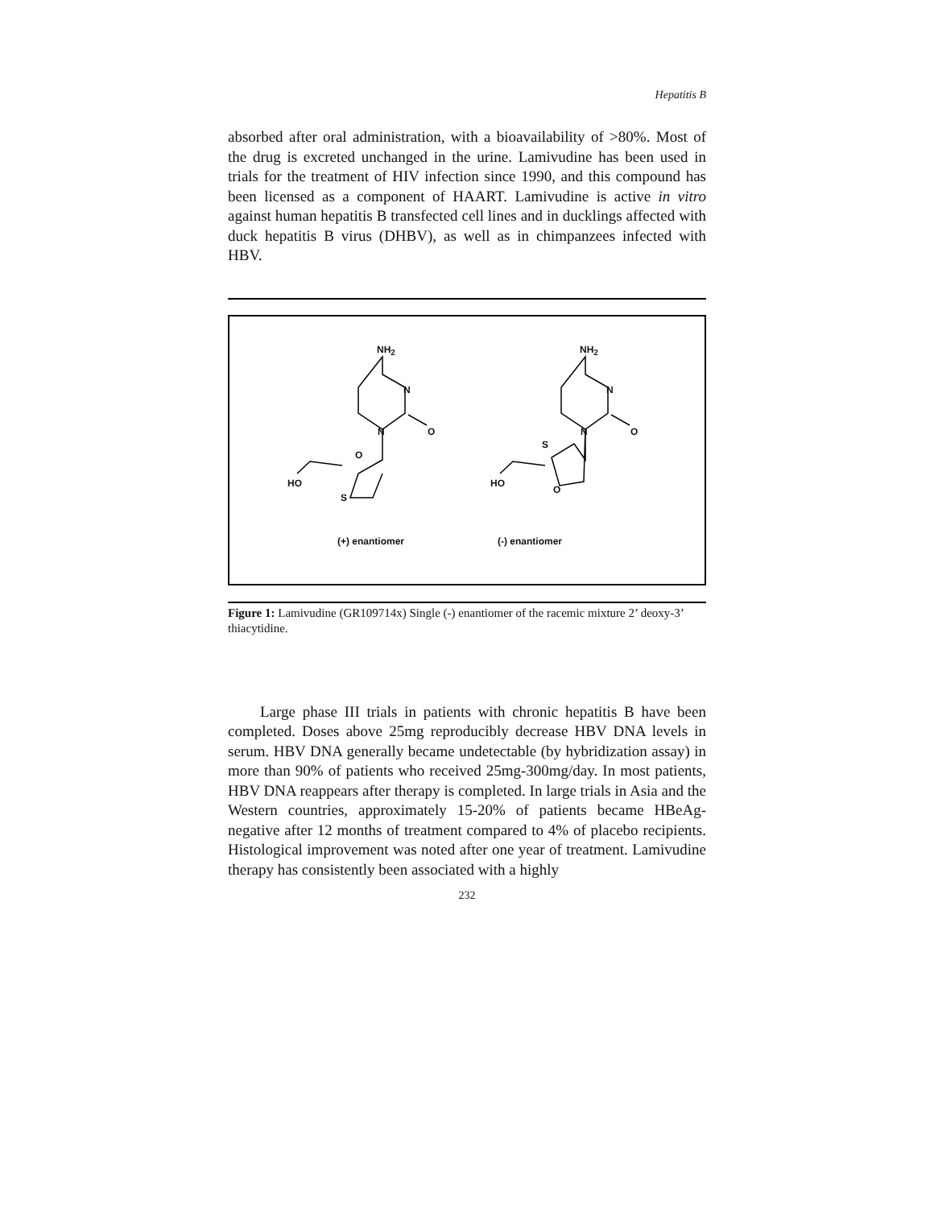Hepatitis B
absorbed after oral administration, with a bioavailability of >80%. Most of the drug is excreted unchanged in the urine. Lamivudine has been used in trials for the treatment of HIV infection since 1990, and this compound has been licensed as a component of HAART. Lamivudine is active in vitro against human hepatitis B transfected cell lines and in ducklings affected with duck hepatitis B virus (DHBV), as well as in chimpanzees infected with HBV.
NH<sub>2</sub>
N
N O
O
HO
S
NH<sub>2</sub>
N
N O
S
HO
O
(+) enantiomer (-) enantiomer
Figure 1: Lamivudine (GR109714x) Single (-) enantiomer of the racemic mixture 2’ deoxy-3’ thiacytidine.
Large phase III trials in patients with chronic hepatitis B have been completed. Doses above 25mg reproducibly decrease HBV DNA levels in serum. HBV DNA generally became undetectable (by hybridization assay) in more than 90% of patients who received 25mg-300mg/day. In most patients, HBV DNA reappears after therapy is completed. In large trials in Asia and the Western countries, approximately 15-20% of patients became HBeAg-negative after 12 months of treatment compared to 4% of placebo recipients. Histological improvement was noted after one year of treatment. Lamivudine therapy has consistently been associated with a highly
232